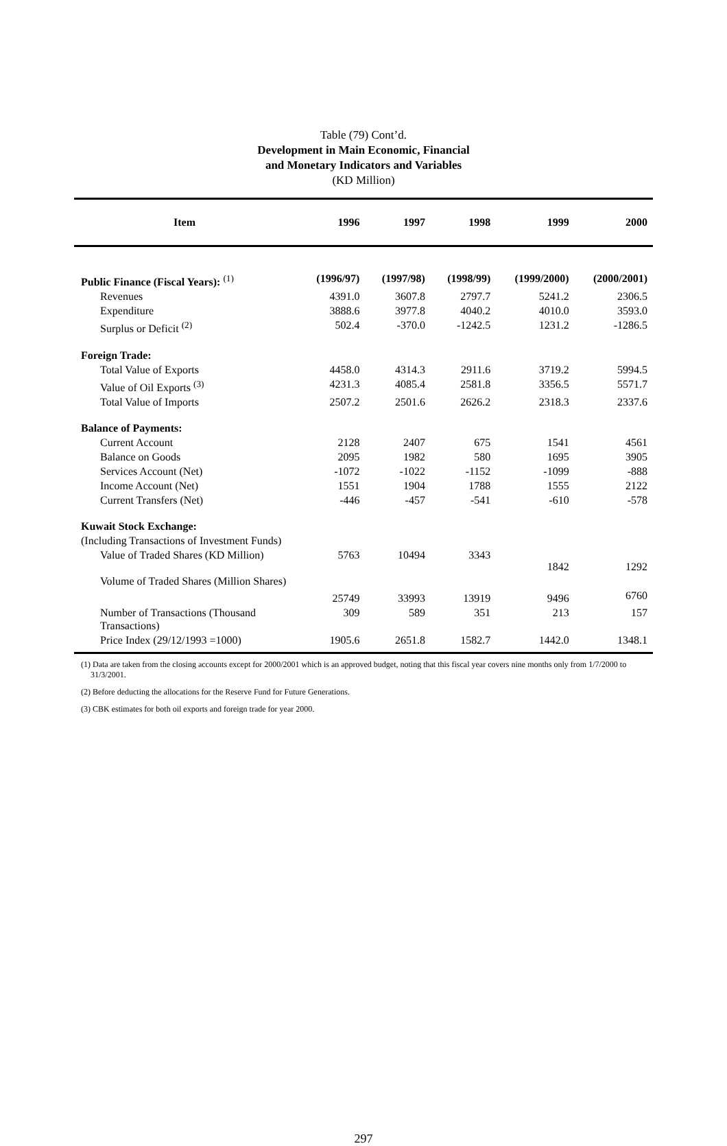Table (79) Cont’d.
Development in Main Economic, Financial
and Monetary Indicators and Variables
(KD Million)
| Item | 1996 | 1997 | 1998 | 1999 | 2000 |
| --- | --- | --- | --- | --- | --- |
| Public Finance (Fiscal Years): <sup>(1)</sup> | (1996/97) | (1997/98) | (1998/99) | (1999/2000) | (2000/2001) |
| Revenues | 4391.0 | 3607.8 | 2797.7 | 5241.2 | 2306.5 |
| Expenditure | 3888.6 | 3977.8 | 4040.2 | 4010.0 | 3593.0 |
| Surplus or Deficit <sup>(2)</sup> | 502.4 | -370.0 | -1242.5 | 1231.2 | -1286.5 |
| Foreign Trade: | | | | | |
| Total Value of Exports | 4458.0 | 4314.3 | 2911.6 | 3719.2 | 5994.5 |
| Value of Oil Exports <sup>(3)</sup> | 4231.3 | 4085.4 | 2581.8 | 3356.5 | 5571.7 |
| Total Value of Imports | 2507.2 | 2501.6 | 2626.2 | 2318.3 | 2337.6 |
| Balance of Payments: | | | | | |
| Current Account | 2128 | 2407 | 675 | 1541 | 4561 |
| Balance on Goods | 2095 | 1982 | 580 | 1695 | 3905 |
| Services Account (Net) | -1072 | -1022 | -1152 | -1099 | -888 |
| Income Account (Net) | 1551 | 1904 | 1788 | 1555 | 2122 |
| Current Transfers (Net) | -446 | -457 | -541 | -610 | -578 |
| Kuwait Stock Exchange: | | | | | |
| (Including Transactions of Investment Funds) | | | | | |
| Value of Traded Shares (KD Million) | 5763 | 10494 | 3343 | 1842 | 1292 |
| Volume of Traded Shares (Million Shares) | 25749 | 33993 | 13919 | 9496 | 6760 |
| Number of Transactions (Thousand Transactions) | 309 | 589 | 351 | 213 | 157 |
| Price Index (29/12/1993 =1000) | 1905.6 | 2651.8 | 1582.7 | 1442.0 | 1348.1 |
(1) Data are taken from the closing accounts except for 2000/2001 which is an approved budget, noting that this fiscal year covers nine months only from 1/7/2000 to 31/3/2001.
(2) Before deducting the allocations for the Reserve Fund for Future Generations.
(3) CBK estimates for both oil exports and foreign trade for year 2000.
297